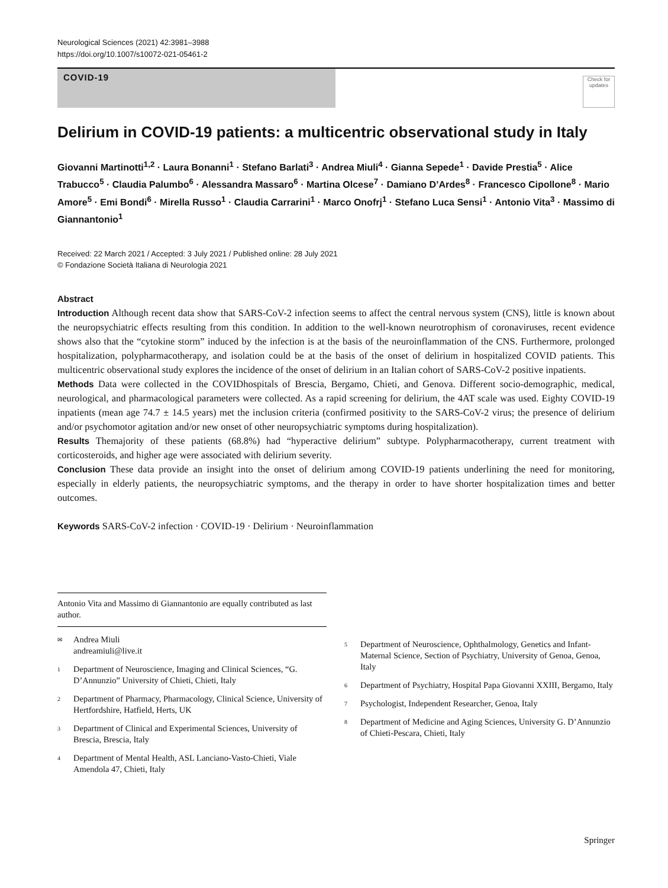Neurological Sciences (2021) 42:3981–3988
https://doi.org/10.1007/s10072-021-05461-2
COVID-19
Check for updates
Delirium in COVID-19 patients: a multicentric observational study in Italy
Giovanni Martinotti<sup>1,2</sup> · Laura Bonanni<sup>1</sup> · Stefano Barlati<sup>3</sup> · Andrea Miuli<sup>4</sup> · Gianna Sepede<sup>1</sup> · Davide Prestia<sup>5</sup> · Alice Trabucco<sup>5</sup> · Claudia Palumbo<sup>6</sup> · Alessandra Massaro<sup>6</sup> · Martina Olcese<sup>7</sup> · Damiano D’Ardes<sup>8</sup> · Francesco Cipollone<sup>8</sup> · Mario Amore<sup>5</sup> · Emi Bondi<sup>6</sup> · Mirella Russo<sup>1</sup> · Claudia Carrarini<sup>1</sup> · Marco Onofrj<sup>1</sup> · Stefano Luca Sensi<sup>1</sup> · Antonio Vita<sup>3</sup> · Massimo di Giannantonio<sup>1</sup>
Received: 22 March 2021 / Accepted: 3 July 2021 / Published online: 28 July 2021
© Fondazione Società Italiana di Neurologia 2021
Abstract
Introduction Although recent data show that SARS-CoV-2 infection seems to affect the central nervous system (CNS), little is known about the neuropsychiatric effects resulting from this condition. In addition to the well-known neurotrophism of coronaviruses, recent evidence shows also that the “cytokine storm” induced by the infection is at the basis of the neuroinflammation of the CNS. Furthermore, prolonged hospitalization, polypharmacotherapy, and isolation could be at the basis of the onset of delirium in hospitalized COVID patients. This multicentric observational study explores the incidence of the onset of delirium in an Italian cohort of SARS-CoV-2 positive inpatients.
Methods Data were collected in the COVIDhospitals of Brescia, Bergamo, Chieti, and Genova. Different socio-demographic, medical, neurological, and pharmacological parameters were collected. As a rapid screening for delirium, the 4AT scale was used. Eighty COVID-19 inpatients (mean age 74.7 ± 14.5 years) met the inclusion criteria (confirmed positivity to the SARS-CoV-2 virus; the presence of delirium and/or psychomotor agitation and/or new onset of other neuropsychiatric symptoms during hospitalization).
Results Themajority of these patients (68.8%) had “hyperactive delirium” subtype. Polypharmacotherapy, current treatment with corticosteroids, and higher age were associated with delirium severity.
Conclusion These data provide an insight into the onset of delirium among COVID-19 patients underlining the need for monitoring, especially in elderly patients, the neuropsychiatric symptoms, and the therapy in order to have shorter hospitalization times and better outcomes.
Keywords SARS-CoV-2 infection · COVID-19 · Delirium · Neuroinflammation
Antonio Vita and Massimo di Giannantonio are equally contributed as last author.
✉ Andrea Miuli
andreamiuli@live.it
1 Department of Neuroscience, Imaging and Clinical Sciences, “G. D’Annunzio” University of Chieti, Chieti, Italy
2 Department of Pharmacy, Pharmacology, Clinical Science, University of Hertfordshire, Hatfield, Herts, UK
3 Department of Clinical and Experimental Sciences, University of Brescia, Brescia, Italy
4 Department of Mental Health, ASL Lanciano-Vasto-Chieti, Viale Amendola 47, Chieti, Italy
5 Department of Neuroscience, Ophthalmology, Genetics and Infant-Maternal Science, Section of Psychiatry, University of Genoa, Genoa, Italy
6 Department of Psychiatry, Hospital Papa Giovanni XXIII, Bergamo, Italy
7 Psychologist, Independent Researcher, Genoa, Italy
8 Department of Medicine and Aging Sciences, University G. D’Annunzio of Chieti-Pescara, Chieti, Italy
Springer